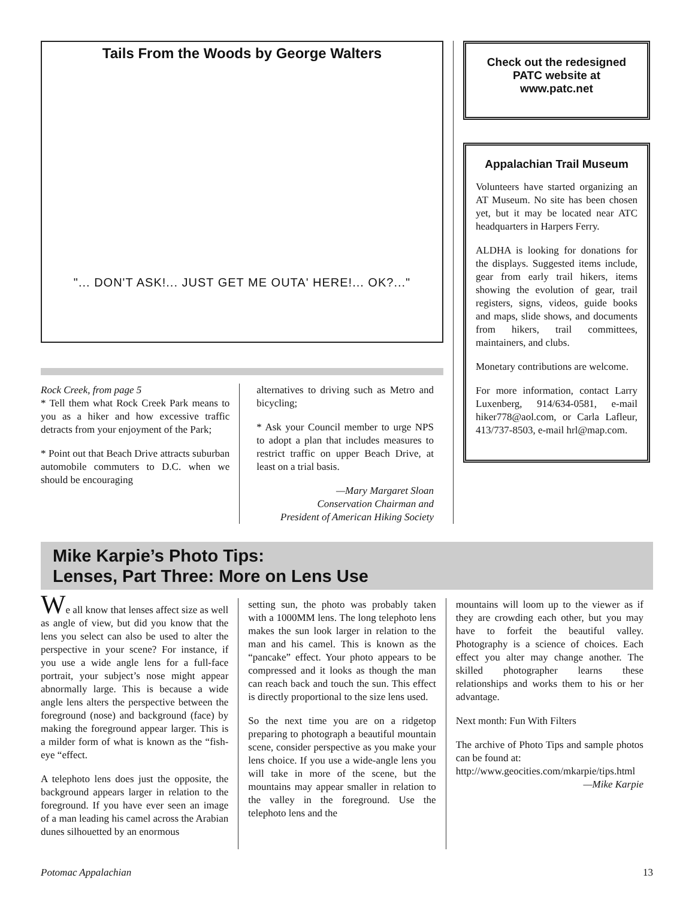Tails From the Woods by George Walters
"... DON'T ASK!... JUST GET ME OUTA' HERE!... OK?..."
Rock Creek, from page 5
* Tell them what Rock Creek Park means to you as a hiker and how excessive traffic detracts from your enjoyment of the Park;
* Point out that Beach Drive attracts suburban automobile commuters to D.C. when we should be encouraging
alternatives to driving such as Metro and bicycling;
* Ask your Council member to urge NPS to adopt a plan that includes measures to restrict traffic on upper Beach Drive, at least on a trial basis.
—Mary Margaret Sloan
Conservation Chairman and
President of American Hiking Society
Check out the redesigned PATC website at www.patc.net
Appalachian Trail Museum
Volunteers have started organizing an AT Museum. No site has been chosen yet, but it may be located near ATC headquarters in Harpers Ferry.
ALDHA is looking for donations for the displays. Suggested items include, gear from early trail hikers, items showing the evolution of gear, trail registers, signs, videos, guide books and maps, slide shows, and documents from hikers, trail committees, maintainers, and clubs.
Monetary contributions are welcome.
For more information, contact Larry Luxenberg, 914/634-0581, e-mail hiker778@aol.com, or Carla Lafleur, 413/737-8503, e-mail hrl@map.com.
Mike Karpie’s Photo Tips:
Lenses, Part Three: More on Lens Use
We all know that lenses affect size as well as angle of view, but did you know that the lens you select can also be used to alter the perspective in your scene? For instance, if you use a wide angle lens for a full-face portrait, your subject’s nose might appear abnormally large. This is because a wide angle lens alters the perspective between the foreground (nose) and background (face) by making the foreground appear larger. This is a milder form of what is known as the “fish-eye “effect.
A telephoto lens does just the opposite, the background appears larger in relation to the foreground. If you have ever seen an image of a man leading his camel across the Arabian dunes silhouetted by an enormous
setting sun, the photo was probably taken with a 1000MM lens. The long telephoto lens makes the sun look larger in relation to the man and his camel. This is known as the “pancake” effect. Your photo appears to be compressed and it looks as though the man can reach back and touch the sun. This effect is directly proportional to the size lens used.
So the next time you are on a ridgetop preparing to photograph a beautiful mountain scene, consider perspective as you make your lens choice. If you use a wide-angle lens you will take in more of the scene, but the mountains may appear smaller in relation to the valley in the foreground. Use the telephoto lens and the
mountains will loom up to the viewer as if they are crowding each other, but you may have to forfeit the beautiful valley. Photography is a science of choices. Each effect you alter may change another. The skilled photographer learns these relationships and works them to his or her advantage.
Next month: Fun With Filters
The archive of Photo Tips and sample photos can be found at:
http://www.geocities.com/mkarpie/tips.html
—Mike Karpie
Potomac Appalachian 13